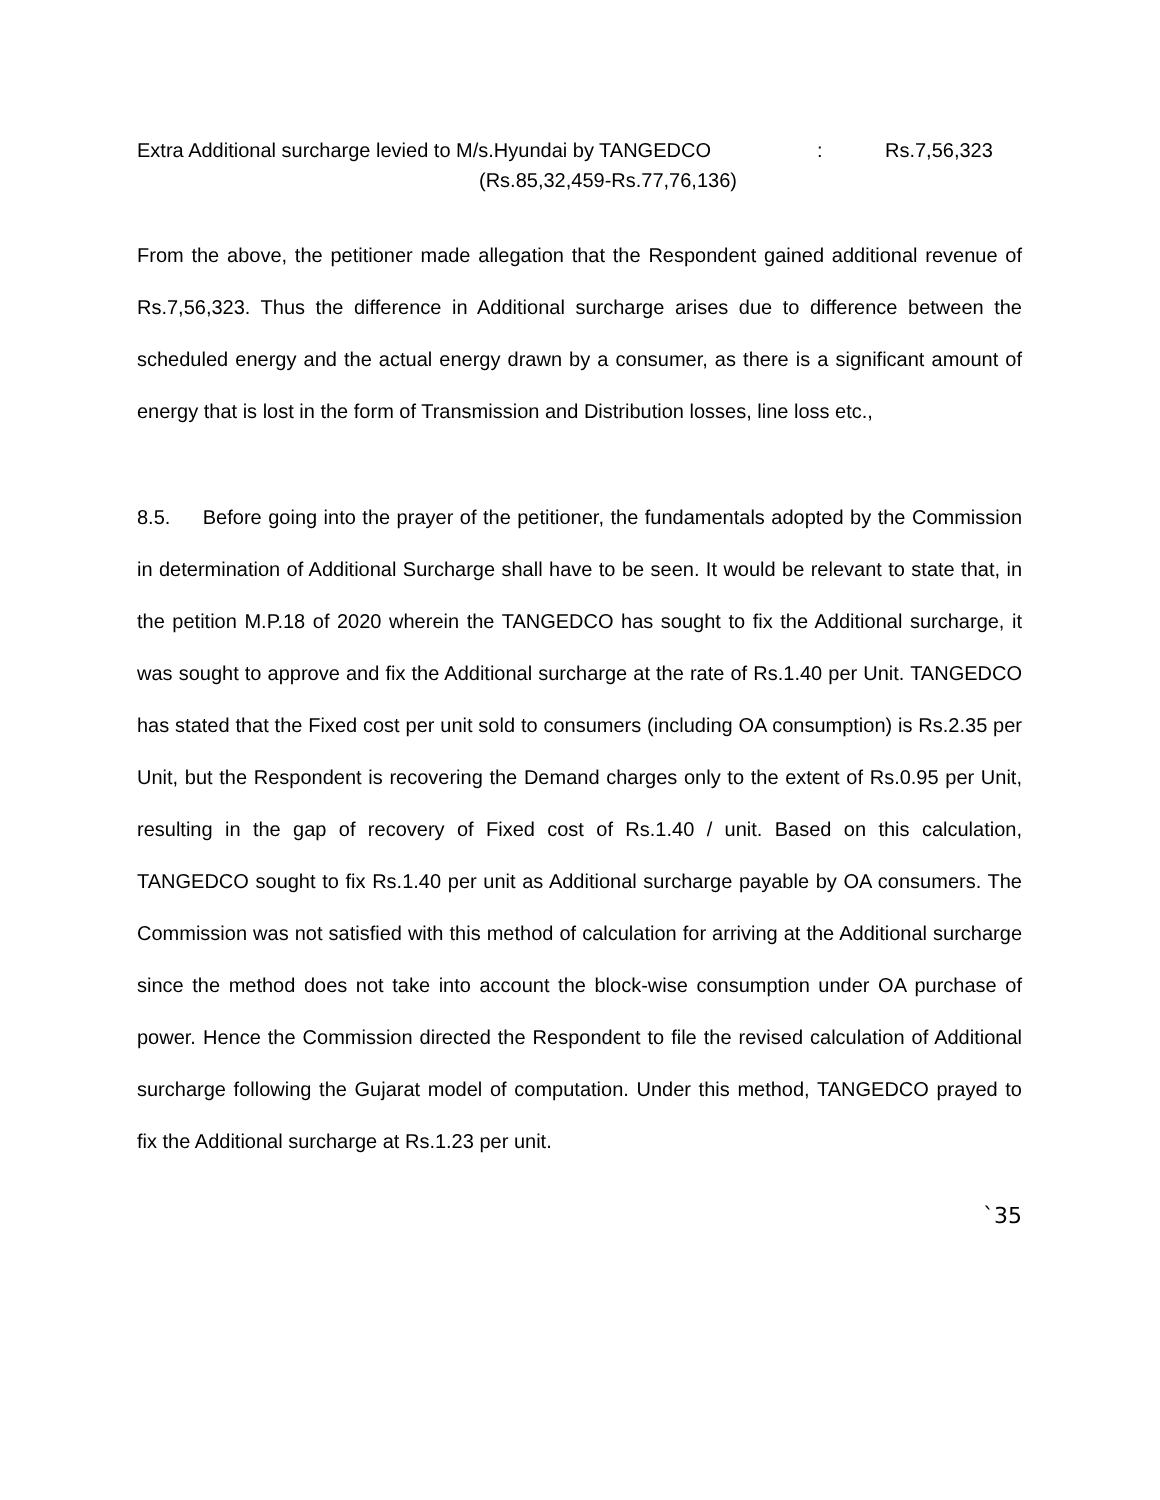Extra Additional surcharge levied to M/s.Hyundai by TANGEDCO: Rs.7,56,323
(Rs.85,32,459-Rs.77,76,136)
From the above, the petitioner made allegation that the Respondent gained additional revenue of Rs.7,56,323. Thus the difference in Additional surcharge arises due to difference between the scheduled energy and the actual energy drawn by a consumer, as there is a significant amount of energy that is lost in the form of Transmission and Distribution losses, line loss etc.,
8.5. Before going into the prayer of the petitioner, the fundamentals adopted by the Commission in determination of Additional Surcharge shall have to be seen. It would be relevant to state that, in the petition M.P.18 of 2020 wherein the TANGEDCO has sought to fix the Additional surcharge, it was sought to approve and fix the Additional surcharge at the rate of Rs.1.40 per Unit. TANGEDCO has stated that the Fixed cost per unit sold to consumers (including OA consumption) is Rs.2.35 per Unit, but the Respondent is recovering the Demand charges only to the extent of Rs.0.95 per Unit, resulting in the gap of recovery of Fixed cost of Rs.1.40 / unit. Based on this calculation, TANGEDCO sought to fix Rs.1.40 per unit as Additional surcharge payable by OA consumers. The Commission was not satisfied with this method of calculation for arriving at the Additional surcharge since the method does not take into account the block-wise consumption under OA purchase of power. Hence the Commission directed the Respondent to file the revised calculation of Additional surcharge following the Gujarat model of computation. Under this method, TANGEDCO prayed to fix the Additional surcharge at Rs.1.23 per unit.
`35